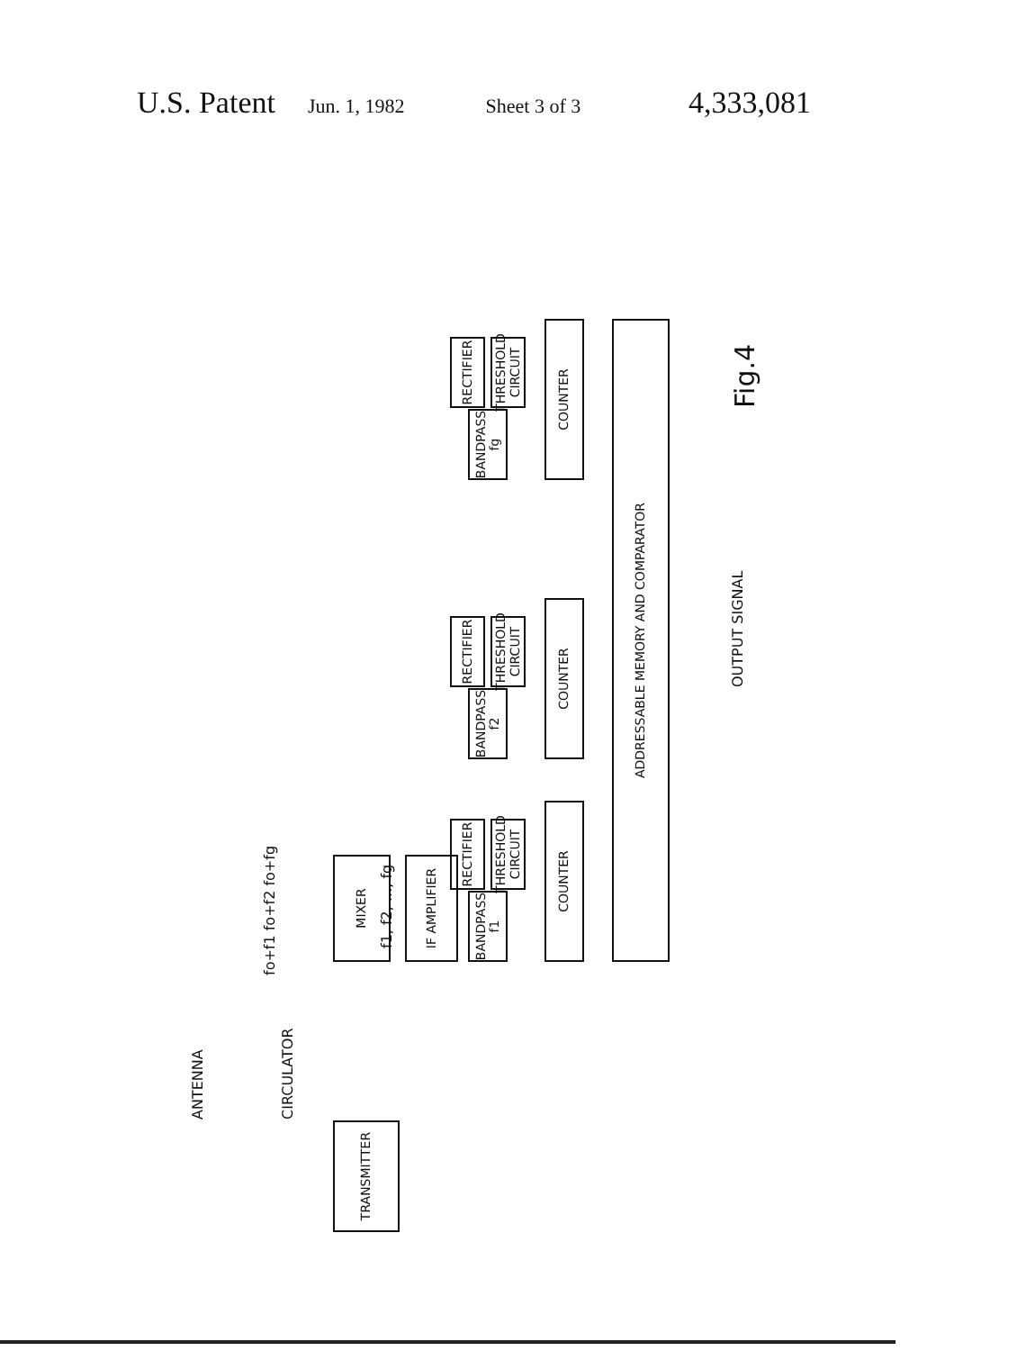U.S. Patent Jun. 1, 1982 Sheet 3 of 3 4,333,081
TRANSMITTER MIXER
IF AMPLIFIER
BANDPASS f1
RECTIFIER
THRESHOLD CIRCUIT
COUNTER
BANDPASS f2
RECTIFIER
THRESHOLD CIRCUIT
COUNTER
BANDPASS fg
RECTIFIER
THRESHOLD CIRCUIT
COUNTER
ADDRESSABLE MEMORY AND COMPARATOR
OUTPUT SIGNAL Fig.4
ANTENNA
CIRCULATOR
fo+f1 fo+f2 fo+fg
f1, f2, ..., fg